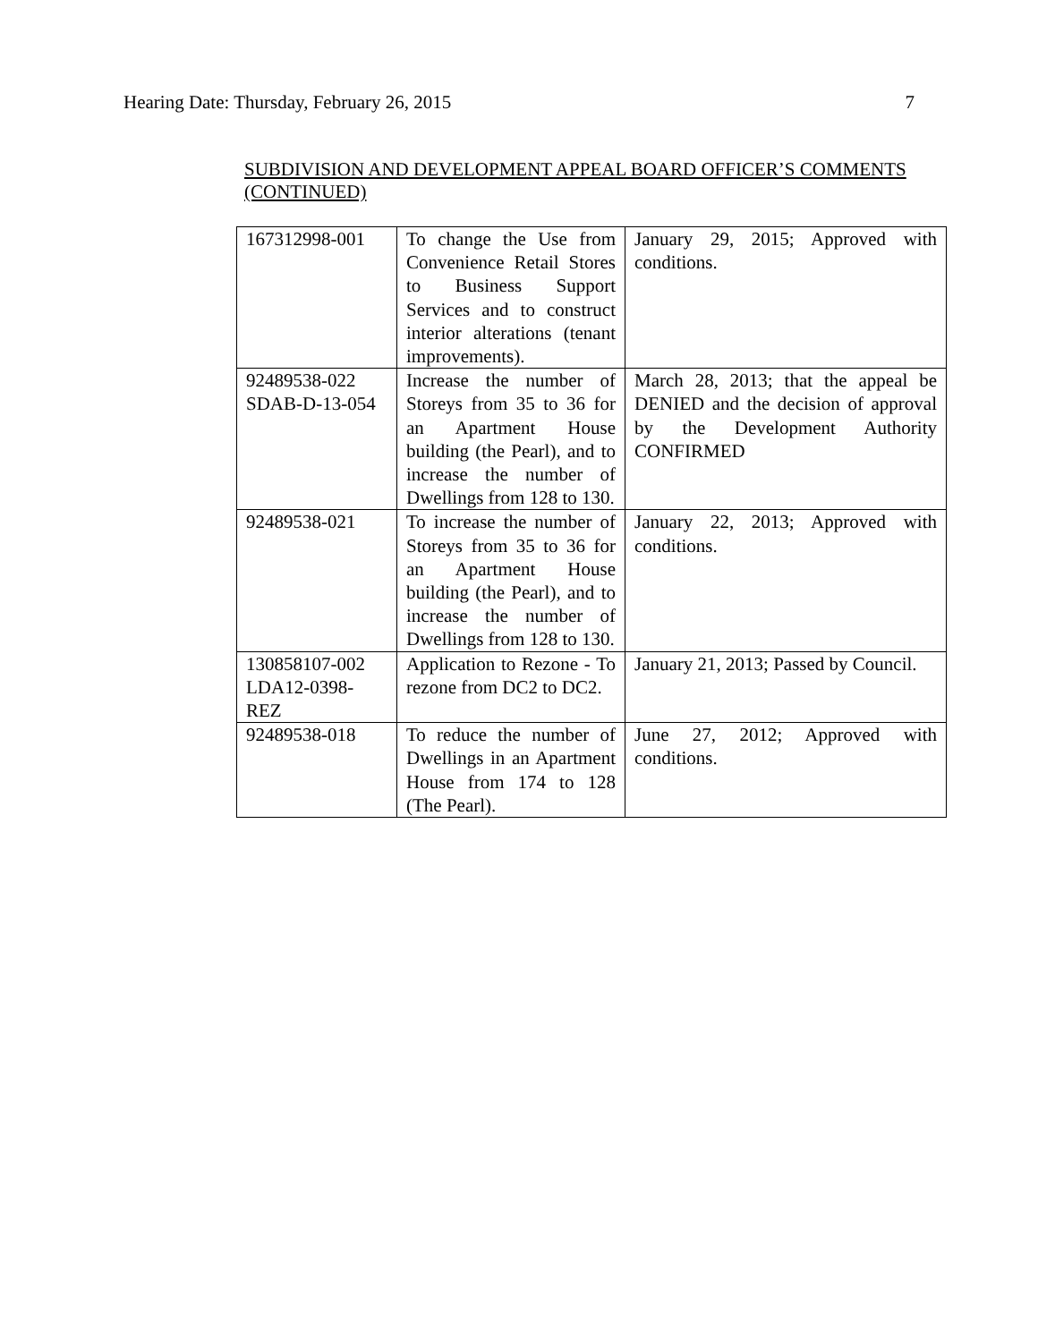Hearing Date: Thursday, February 26, 2015 7
SUBDIVISION AND DEVELOPMENT APPEAL BOARD OFFICER’S COMMENTS (CONTINUED)
| 167312998-001 | To change the Use from Convenience Retail Stores to Business Support Services and to construct interior alterations (tenant improvements). | January 29, 2015; Approved with conditions. |
| 92489538-022 SDAB-D-13-054 | Increase the number of Storeys from 35 to 36 for an Apartment House building (the Pearl), and to increase the number of Dwellings from 128 to 130. | March 28, 2013; that the appeal be DENIED and the decision of approval by the Development Authority CONFIRMED |
| 92489538-021 | To increase the number of Storeys from 35 to 36 for an Apartment House building (the Pearl), and to increase the number of Dwellings from 128 to 130. | January 22, 2013; Approved with conditions. |
| 130858107-002 LDA12-0398- REZ | Application to Rezone - To rezone from DC2 to DC2. | January 21, 2013; Passed by Council. |
| 92489538-018 | To reduce the number of Dwellings in an Apartment House from 174 to 128 (The Pearl). | June 27, 2012; Approved with conditions. |